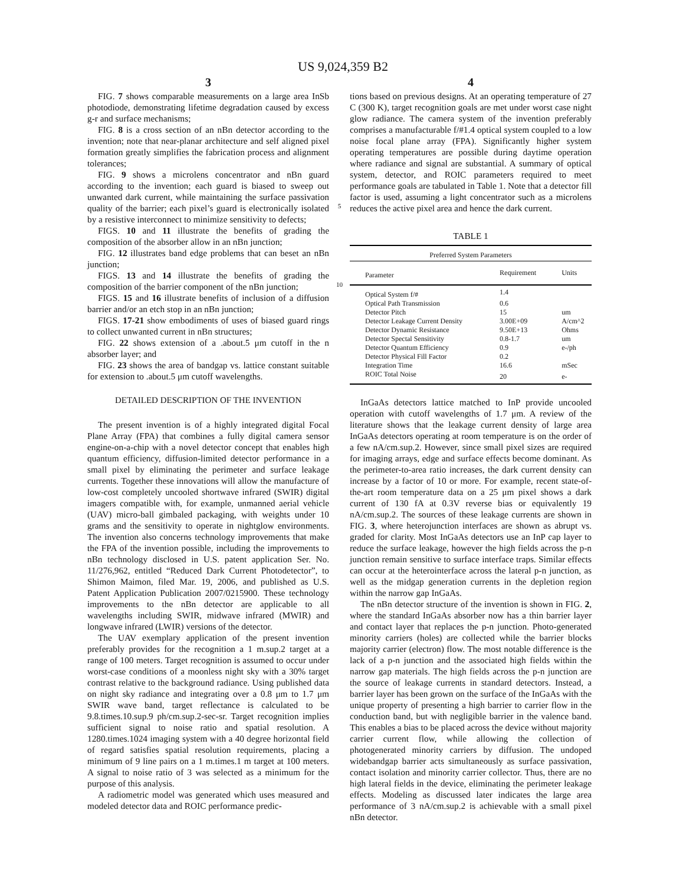US 9,024,359 B2
3
FIG. 7 shows comparable measurements on a large area InSb photodiode, demonstrating lifetime degradation caused by excess g-r and surface mechanisms;
FIG. 8 is a cross section of an nBn detector according to the invention; note that near-planar architecture and self aligned pixel formation greatly simplifies the fabrication process and alignment tolerances;
FIG. 9 shows a microlens concentrator and nBn guard according to the invention; each guard is biased to sweep out unwanted dark current, while maintaining the surface passivation quality of the barrier; each pixel’s guard is electronically isolated by a resistive interconnect to minimize sensitivity to defects;
FIGS. 10 and 11 illustrate the benefits of grading the composition of the absorber allow in an nBn junction;
FIG. 12 illustrates band edge problems that can beset an nBn junction;
FIGS. 13 and 14 illustrate the benefits of grading the composition of the barrier component of the nBn junction;
FIGS. 15 and 16 illustrate benefits of inclusion of a diffusion barrier and/or an etch stop in an nBn junction;
FIGS. 17-21 show embodiments of uses of biased guard rings to collect unwanted current in nBn structures;
FIG. 22 shows extension of a .about.5 μm cutoff in the n absorber layer; and
FIG. 23 shows the area of bandgap vs. lattice constant suitable for extension to .about.5 μm cutoff wavelengths.
DETAILED DESCRIPTION OF THE INVENTION
The present invention is of a highly integrated digital Focal Plane Array (FPA) that combines a fully digital camera sensor engine-on-a-chip with a novel detector concept that enables high quantum efficiency, diffusion-limited detector performance in a small pixel by eliminating the perimeter and surface leakage currents. Together these innovations will allow the manufacture of low-cost completely uncooled shortwave infrared (SWIR) digital imagers compatible with, for example, unmanned aerial vehicle (UAV) micro-ball gimbaled packaging, with weights under 10 grams and the sensitivity to operate in nightglow environments. The invention also concerns technology improvements that make the FPA of the invention possible, including the improvements to nBn technology disclosed in U.S. patent application Ser. No. 11/276,962, entitled “Reduced Dark Current Photodetector”, to Shimon Maimon, filed Mar. 19, 2006, and published as U.S. Patent Application Publication 2007/0215900. These technology improvements to the nBn detector are applicable to all wavelengths including SWIR, midwave infrared (MWIR) and longwave infrared (LWIR) versions of the detector.
The UAV exemplary application of the present invention preferably provides for the recognition a 1 m.sup.2 target at a range of 100 meters. Target recognition is assumed to occur under worst-case conditions of a moonless night sky with a 30% target contrast relative to the background radiance. Using published data on night sky radiance and integrating over a 0.8 μm to 1.7 μm SWIR wave band, target reflectance is calculated to be 9.8.times.10.sup.9 ph/cm.sup.2-sec-sr. Target recognition implies sufficient signal to noise ratio and spatial resolution. A 1280.times.1024 imaging system with a 40 degree horizontal field of regard satisfies spatial resolution requirements, placing a minimum of 9 line pairs on a 1 m.times.1 m target at 100 meters. A signal to noise ratio of 3 was selected as a minimum for the purpose of this analysis.
A radiometric model was generated which uses measured and modeled detector data and ROIC performance predic-
5
10
4
tions based on previous designs. At an operating temperature of 27 C (300 K), target recognition goals are met under worst case night glow radiance. The camera system of the invention preferably comprises a manufacturable f/#1.4 optical system coupled to a low noise focal plane array (FPA). Significantly higher system operating temperatures are possible during daytime operation where radiance and signal are substantial. A summary of optical system, detector, and ROIC parameters required to meet performance goals are tabulated in Table 1. Note that a detector fill factor is used, assuming a light concentrator such as a microlens reduces the active pixel area and hence the dark current.
TABLE 1
| Preferred System Parameters | | |
| --- | --- | --- |
| Parameter | Requirement | Units |
| Optical System f/# | 1.4 | |
| Optical Path Transmission | 0.6 | |
| Detector Pitch | 15 | um |
| Detector Leakage Current Density | 3.00E+09 | A/cm^2 |
| Detector Dynamic Resistance | 9.50E+13 | Ohms |
| Detector Spectal Sensitivity | 0.8-1.7 | um |
| Detector Quantum Efficiency | 0.9 | e-/ph |
| Detector Physical Fill Factor | 0.2 | |
| Integration Time | 16.6 | mSec |
| ROIC Total Noise | 20 | e- |
InGaAs detectors lattice matched to InP provide uncooled operation with cutoff wavelengths of 1.7 μm. A review of the literature shows that the leakage current density of large area InGaAs detectors operating at room temperature is on the order of a few nA/cm.sup.2. However, since small pixel sizes are required for imaging arrays, edge and surface effects become dominant. As the perimeter-to-area ratio increases, the dark current density can increase by a factor of 10 or more. For example, recent state-of-the-art room temperature data on a 25 μm pixel shows a dark current of 130 fA at 0.3V reverse bias or equivalently 19 nA/cm.sup.2. The sources of these leakage currents are shown in FIG. 3, where heterojunction interfaces are shown as abrupt vs. graded for clarity. Most InGaAs detectors use an InP cap layer to reduce the surface leakage, however the high fields across the p-n junction remain sensitive to surface interface traps. Similar effects can occur at the heterointerface across the lateral p-n junction, as well as the midgap generation currents in the depletion region within the narrow gap InGaAs.
The nBn detector structure of the invention is shown in FIG. 2, where the standard InGaAs absorber now has a thin barrier layer and contact layer that replaces the p-n junction. Photo-generated minority carriers (holes) are collected while the barrier blocks majority carrier (electron) flow. The most notable difference is the lack of a p-n junction and the associated high fields within the narrow gap materials. The high fields across the p-n junction are the source of leakage currents in standard detectors. Instead, a barrier layer has been grown on the surface of the InGaAs with the unique property of presenting a high barrier to carrier flow in the conduction band, but with negligible barrier in the valence band. This enables a bias to be placed across the device without majority carrier current flow, while allowing the collection of photogenerated minority carriers by diffusion. The undoped widebandgap barrier acts simultaneously as surface passivation, contact isolation and minority carrier collector. Thus, there are no high lateral fields in the device, eliminating the perimeter leakage effects. Modeling as discussed later indicates the large area performance of 3 nA/cm.sup.2 is achievable with a small pixel nBn detector.